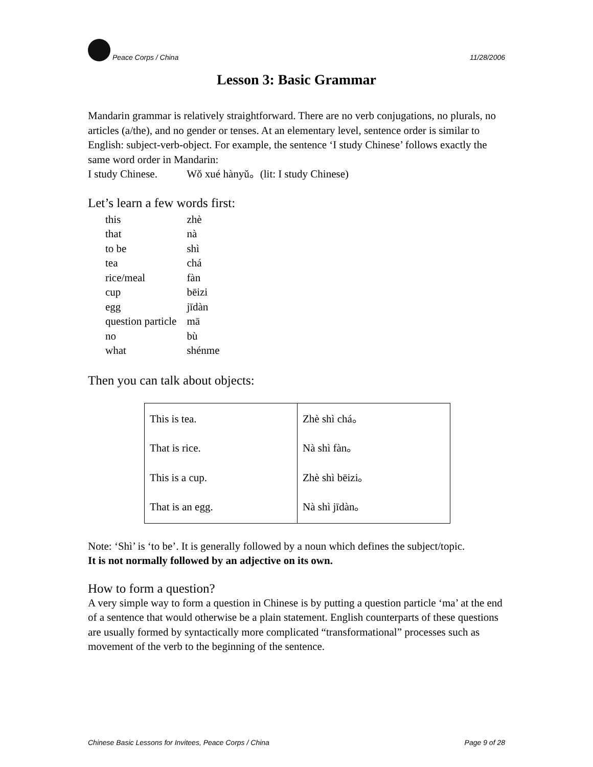Peace Corps / China 11/28/2006
Lesson 3: Basic Grammar
Mandarin grammar is relatively straightforward. There are no verb conjugations, no plurals, no articles (a/the), and no gender or tenses. At an elementary level, sentence order is similar to English: subject-verb-object. For example, the sentence ‘I study Chinese’ follows exactly the same word order in Mandarin:
I study Chinese. Wǒ xué hànyǔ。(lit: I study Chinese)
Let’s learn a few words first:
| this | zhè |
| that | nà |
| to be | shì |
| tea | chá |
| rice/meal | fàn |
| cup | bēizi |
| egg | jīdàn |
| question particle | mā |
| no | bù |
| what | shénme |
Then you can talk about objects:
| This is tea. That is rice. This is a cup. That is an egg. | Zhè shì chá。 Nà shì fàn。 Zhè shì bēizi。 Nà shì jīdàn。 |
Note: ‘Shì’ is ‘to be’. It is generally followed by a noun which defines the subject/topic.
It is not normally followed by an adjective on its own.
How to form a question?
A very simple way to form a question in Chinese is by putting a question particle ‘ma’ at the end of a sentence that would otherwise be a plain statement. English counterparts of these questions are usually formed by syntactically more complicated “transformational” processes such as movement of the verb to the beginning of the sentence.
Chinese Basic Lessons for Invitees, Peace Corps / China Page 9 of 28